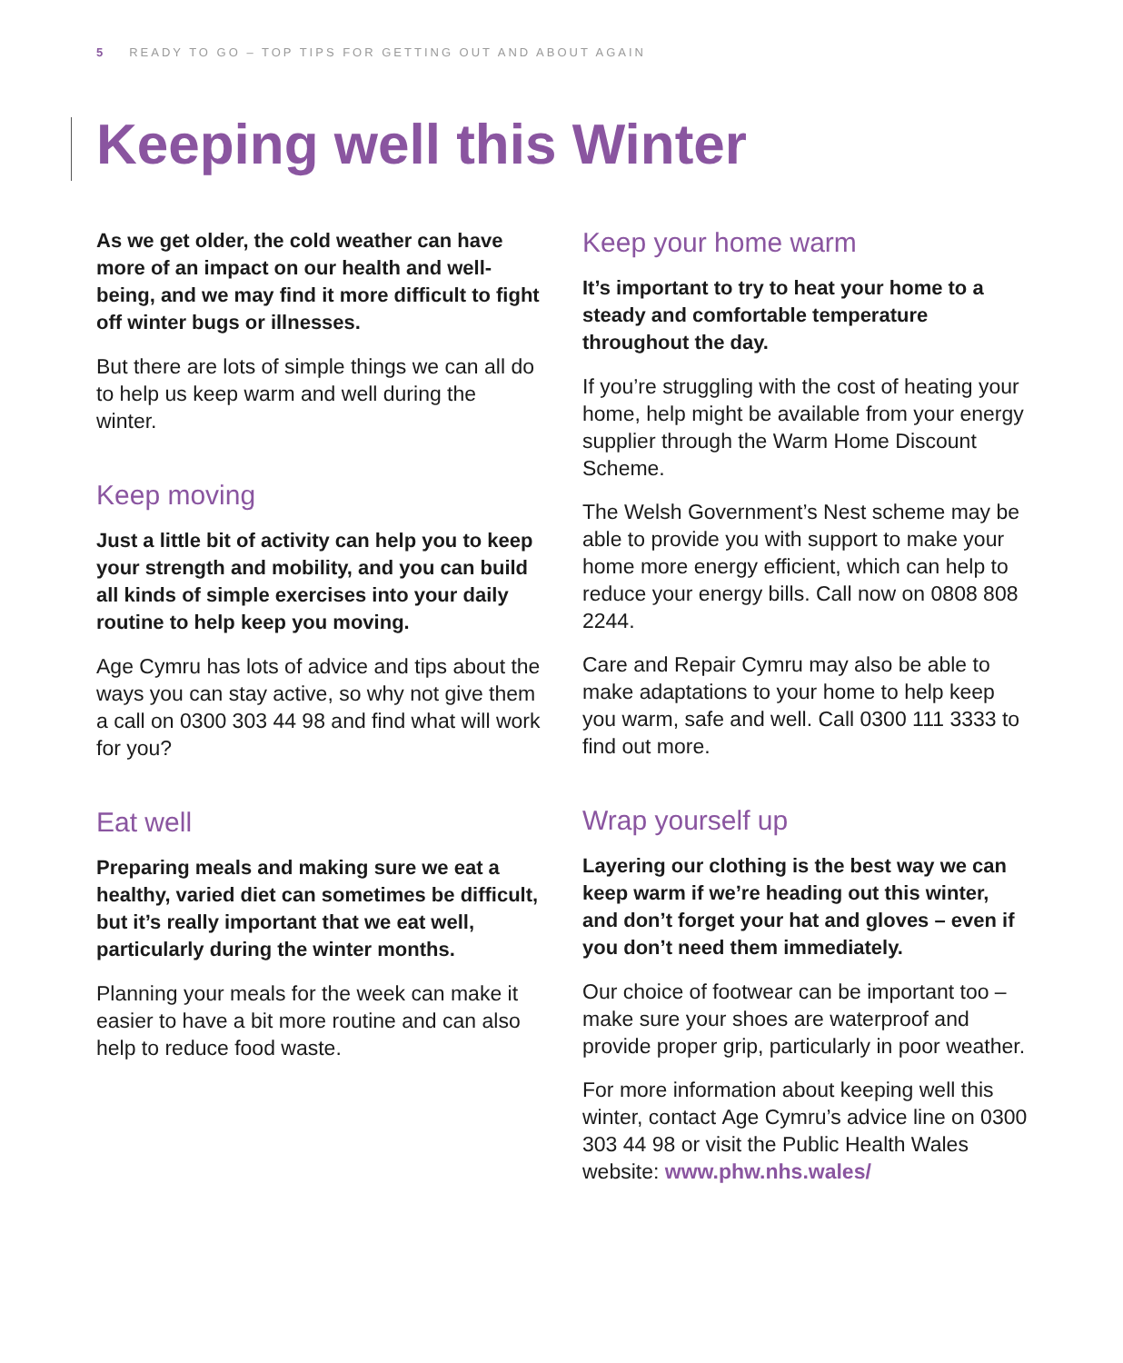5 READY TO GO – TOP TIPS FOR GETTING OUT AND ABOUT AGAIN
Keeping well this Winter
As we get older, the cold weather can have more of an impact on our health and well-being, and we may find it more difficult to fight off winter bugs or illnesses.
But there are lots of simple things we can all do to help us keep warm and well during the winter.
Keep moving
Just a little bit of activity can help you to keep your strength and mobility, and you can build all kinds of simple exercises into your daily routine to help keep you moving.
Age Cymru has lots of advice and tips about the ways you can stay active, so why not give them a call on 0300 303 44 98 and find what will work for you?
Eat well
Preparing meals and making sure we eat a healthy, varied diet can sometimes be difficult, but it’s really important that we eat well, particularly during the winter months.
Planning your meals for the week can make it easier to have a bit more routine and can also help to reduce food waste.
Keep your home warm
It’s important to try to heat your home to a steady and comfortable temperature throughout the day.
If you’re struggling with the cost of heating your home, help might be available from your energy supplier through the Warm Home Discount Scheme.
The Welsh Government’s Nest scheme may be able to provide you with support to make your home more energy efficient, which can help to reduce your energy bills. Call now on 0808 808 2244.
Care and Repair Cymru may also be able to make adaptations to your home to help keep you warm, safe and well. Call 0300 111 3333 to find out more.
Wrap yourself up
Layering our clothing is the best way we can keep warm if we’re heading out this winter, and don’t forget your hat and gloves – even if you don’t need them immediately.
Our choice of footwear can be important too – make sure your shoes are waterproof and provide proper grip, particularly in poor weather.
For more information about keeping well this winter, contact Age Cymru’s advice line on 0300 303 44 98 or visit the Public Health Wales website: www.phw.nhs.wales/